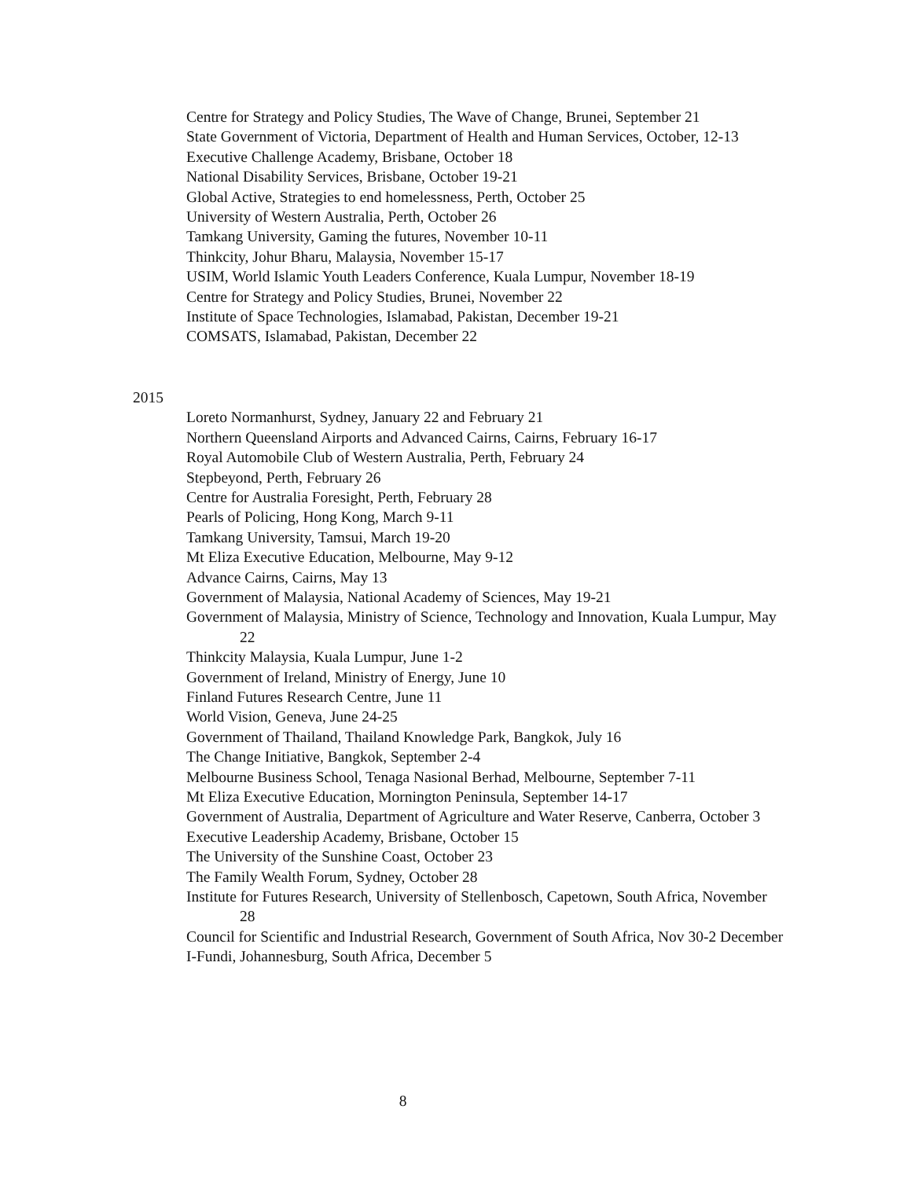Centre for Strategy and Policy Studies, The Wave of Change, Brunei, September 21
State Government of Victoria, Department of Health and Human Services, October, 12-13
Executive Challenge Academy, Brisbane, October 18
National Disability Services, Brisbane, October 19-21
Global Active, Strategies to end homelessness, Perth, October 25
University of Western Australia, Perth, October 26
Tamkang University, Gaming the futures, November 10-11
Thinkcity, Johur Bharu, Malaysia, November 15-17
USIM, World Islamic Youth Leaders Conference, Kuala Lumpur, November 18-19
Centre for Strategy and Policy Studies, Brunei, November 22
Institute of Space Technologies, Islamabad, Pakistan, December 19-21
COMSATS, Islamabad, Pakistan, December 22
2015
Loreto Normanhurst, Sydney, January 22 and February 21
Northern Queensland Airports and Advanced Cairns, Cairns, February 16-17
Royal Automobile Club of Western Australia, Perth, February 24
Stepbeyond, Perth, February 26
Centre for Australia Foresight, Perth, February 28
Pearls of Policing, Hong Kong, March 9-11
Tamkang University, Tamsui, March 19-20
Mt Eliza Executive Education, Melbourne, May 9-12
Advance Cairns, Cairns, May 13
Government of Malaysia, National Academy of Sciences, May 19-21
Government of Malaysia, Ministry of Science, Technology and Innovation, Kuala Lumpur, May 22
Thinkcity Malaysia, Kuala Lumpur, June 1-2
Government of Ireland, Ministry of Energy, June 10
Finland Futures Research Centre, June 11
World Vision, Geneva, June 24-25
Government of Thailand, Thailand Knowledge Park, Bangkok, July 16
The Change Initiative, Bangkok, September 2-4
Melbourne Business School, Tenaga Nasional Berhad, Melbourne, September 7-11
Mt Eliza Executive Education, Mornington Peninsula, September 14-17
Government of Australia, Department of Agriculture and Water Reserve, Canberra, October 3
Executive Leadership Academy, Brisbane, October 15
The University of the Sunshine Coast, October 23
The Family Wealth Forum, Sydney, October 28
Institute for Futures Research, University of Stellenbosch, Capetown, South Africa, November 28
Council for Scientific and Industrial Research, Government of South Africa, Nov 30-2 December
I-Fundi, Johannesburg, South Africa, December 5
8